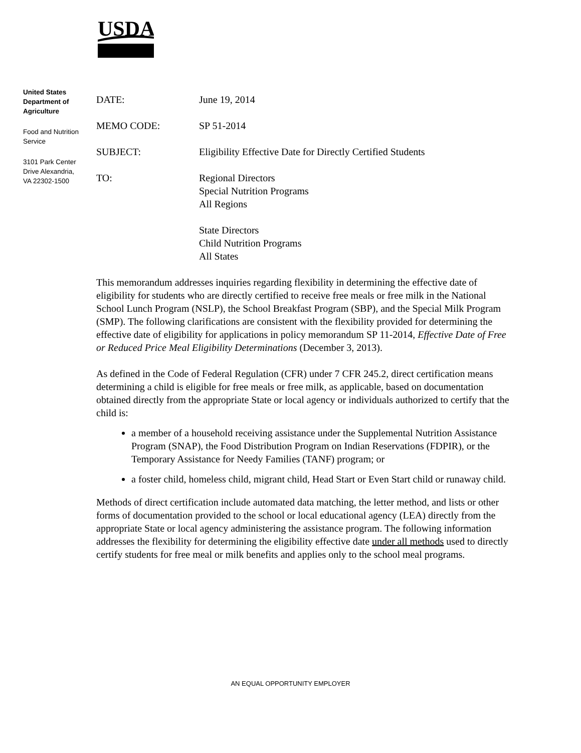USDA
United States Department of Agriculture
Food and Nutrition Service
3101 Park Center Drive Alexandria, VA 22302-1500
DATE: June 19, 2014
MEMO CODE: SP 51-2014
SUBJECT: Eligibility Effective Date for Directly Certified Students
TO: Regional Directors
Special Nutrition Programs
All Regions
State Directors
Child Nutrition Programs
All States
This memorandum addresses inquiries regarding flexibility in determining the effective date of eligibility for students who are directly certified to receive free meals or free milk in the National School Lunch Program (NSLP), the School Breakfast Program (SBP), and the Special Milk Program (SMP). The following clarifications are consistent with the flexibility provided for determining the effective date of eligibility for applications in policy memorandum SP 11-2014, Effective Date of Free or Reduced Price Meal Eligibility Determinations (December 3, 2013).
As defined in the Code of Federal Regulation (CFR) under 7 CFR 245.2, direct certification means determining a child is eligible for free meals or free milk, as applicable, based on documentation obtained directly from the appropriate State or local agency or individuals authorized to certify that the child is:
a member of a household receiving assistance under the Supplemental Nutrition Assistance Program (SNAP), the Food Distribution Program on Indian Reservations (FDPIR), or the Temporary Assistance for Needy Families (TANF) program; or
a foster child, homeless child, migrant child, Head Start or Even Start child or runaway child.
Methods of direct certification include automated data matching, the letter method, and lists or other forms of documentation provided to the school or local educational agency (LEA) directly from the appropriate State or local agency administering the assistance program. The following information addresses the flexibility for determining the eligibility effective date under all methods used to directly certify students for free meal or milk benefits and applies only to the school meal programs.
AN EQUAL OPPORTUNITY EMPLOYER